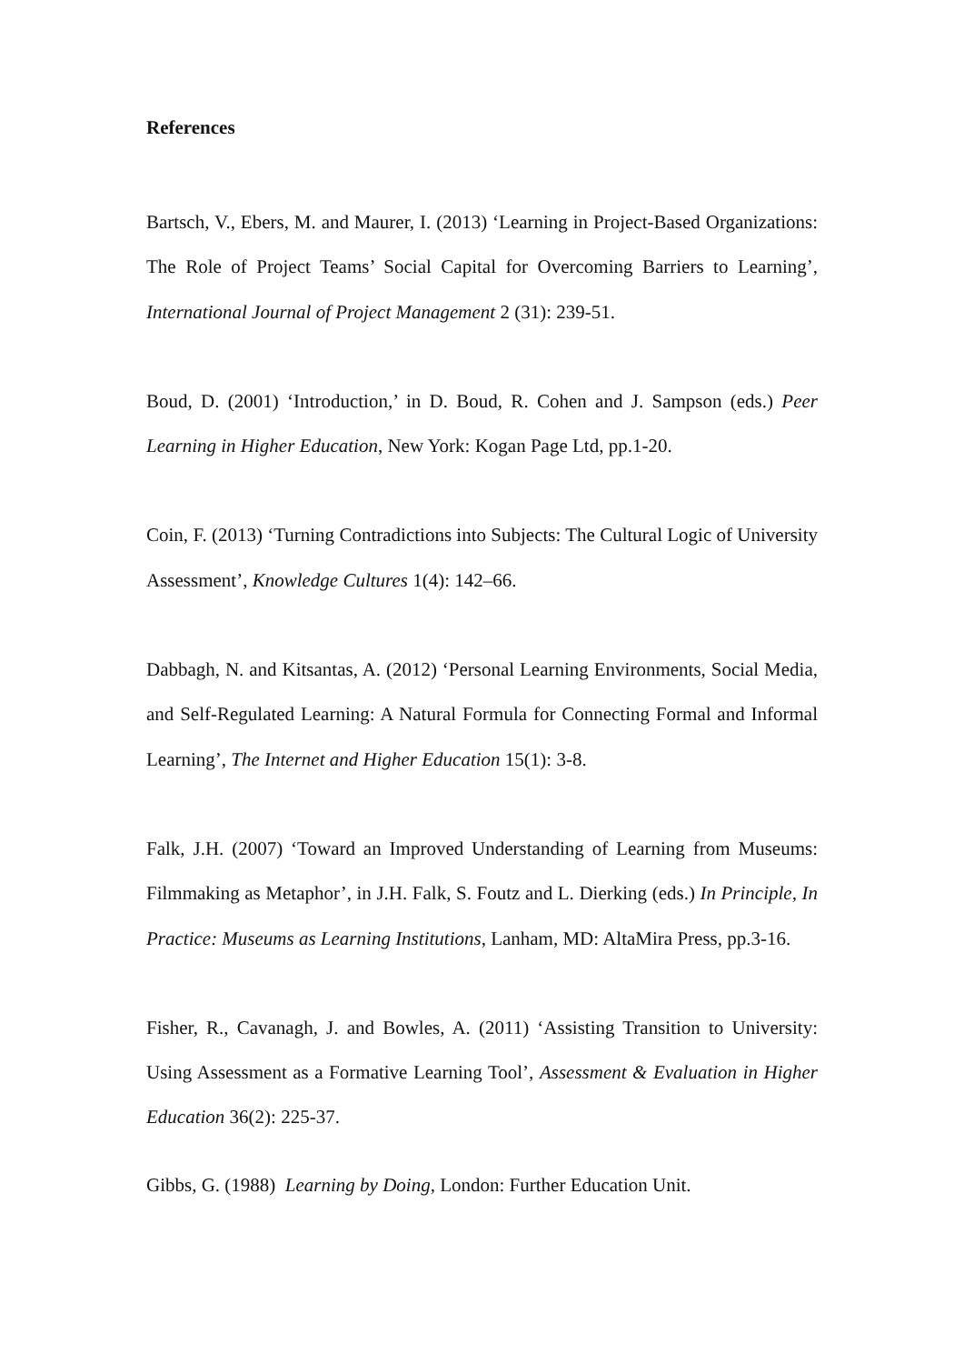References
Bartsch, V., Ebers, M. and Maurer, I. (2013) ‘Learning in Project-Based Organizations: The Role of Project Teams’ Social Capital for Overcoming Barriers to Learning’, International Journal of Project Management 2 (31): 239-51.
Boud, D. (2001) ‘Introduction,’ in D. Boud, R. Cohen and J. Sampson (eds.) Peer Learning in Higher Education, New York: Kogan Page Ltd, pp.1-20.
Coin, F. (2013) ‘Turning Contradictions into Subjects: The Cultural Logic of University Assessment’, Knowledge Cultures 1(4): 142–66.
Dabbagh, N. and Kitsantas, A. (2012) ‘Personal Learning Environments, Social Media, and Self-Regulated Learning: A Natural Formula for Connecting Formal and Informal Learning’, The Internet and Higher Education 15(1): 3-8.
Falk, J.H. (2007) ‘Toward an Improved Understanding of Learning from Museums: Filmmaking as Metaphor’, in J.H. Falk, S. Foutz and L. Dierking (eds.) In Principle, In Practice: Museums as Learning Institutions, Lanham, MD: AltaMira Press, pp.3-16.
Fisher, R., Cavanagh, J. and Bowles, A. (2011) ‘Assisting Transition to University: Using Assessment as a Formative Learning Tool’, Assessment & Evaluation in Higher Education 36(2): 225-37.
Gibbs, G. (1988) Learning by Doing, London: Further Education Unit.